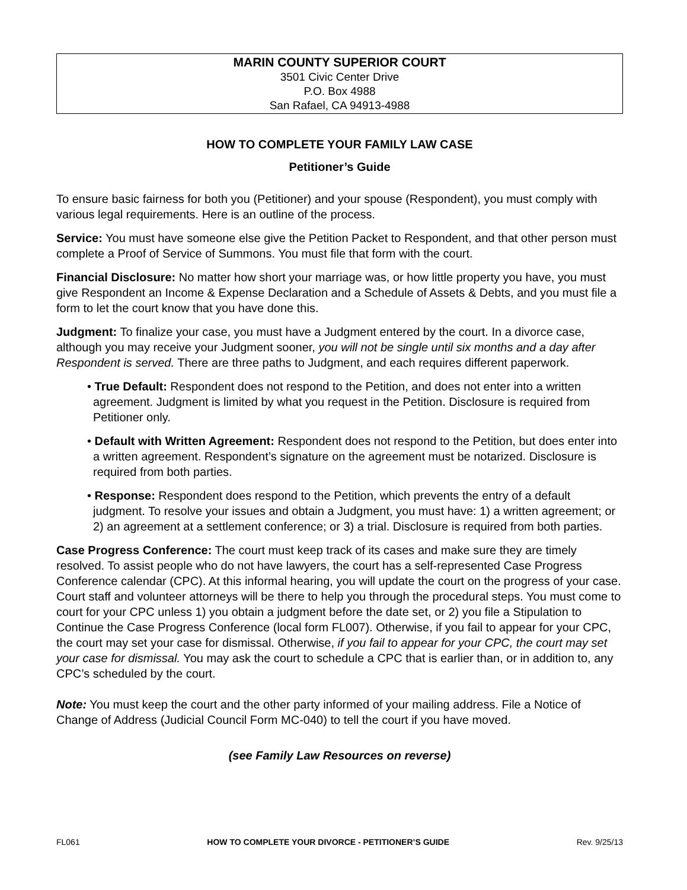MARIN COUNTY SUPERIOR COURT
3501 Civic Center Drive
P.O. Box 4988
San Rafael, CA 94913-4988
HOW TO COMPLETE YOUR FAMILY LAW CASE
Petitioner’s Guide
To ensure basic fairness for both you (Petitioner) and your spouse (Respondent), you must comply with various legal requirements. Here is an outline of the process.
Service: You must have someone else give the Petition Packet to Respondent, and that other person must complete a Proof of Service of Summons. You must file that form with the court.
Financial Disclosure: No matter how short your marriage was, or how little property you have, you must give Respondent an Income & Expense Declaration and a Schedule of Assets & Debts, and you must file a form to let the court know that you have done this.
Judgment: To finalize your case, you must have a Judgment entered by the court. In a divorce case, although you may receive your Judgment sooner, you will not be single until six months and a day after Respondent is served. There are three paths to Judgment, and each requires different paperwork.
• True Default: Respondent does not respond to the Petition, and does not enter into a written agreement. Judgment is limited by what you request in the Petition. Disclosure is required from Petitioner only.
• Default with Written Agreement: Respondent does not respond to the Petition, but does enter into a written agreement. Respondent’s signature on the agreement must be notarized. Disclosure is required from both parties.
• Response: Respondent does respond to the Petition, which prevents the entry of a default judgment. To resolve your issues and obtain a Judgment, you must have: 1) a written agreement; or 2) an agreement at a settlement conference; or 3) a trial. Disclosure is required from both parties.
Case Progress Conference: The court must keep track of its cases and make sure they are timely resolved. To assist people who do not have lawyers, the court has a self-represented Case Progress Conference calendar (CPC). At this informal hearing, you will update the court on the progress of your case. Court staff and volunteer attorneys will be there to help you through the procedural steps. You must come to court for your CPC unless 1) you obtain a judgment before the date set, or 2) you file a Stipulation to Continue the Case Progress Conference (local form FL007). Otherwise, if you fail to appear for your CPC, the court may set your case for dismissal. Otherwise, if you fail to appear for your CPC, the court may set your case for dismissal. You may ask the court to schedule a CPC that is earlier than, or in addition to, any CPC’s scheduled by the court.
Note: You must keep the court and the other party informed of your mailing address. File a Notice of Change of Address (Judicial Council Form MC-040) to tell the court if you have moved.
(see Family Law Resources on reverse)
FL061 HOW TO COMPLETE YOUR DIVORCE - PETITIONER’S GUIDE Rev. 9/25/13